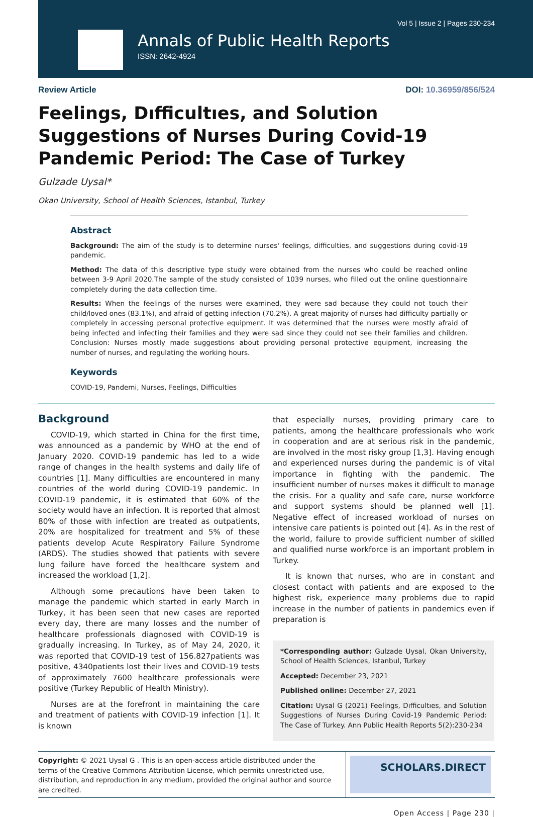Vol 5 | Issue 2 | Pages 230-234
Annals of Public Health Reports
ISSN: 2642-4924
Review Article DOI: 10.36959/856/524
Feelings, Dıfficultıes, and Solution Suggestions of Nurses During Covid-19 Pandemic Period: The Case of Turkey
Gulzade Uysal*
Okan University, School of Health Sciences, Istanbul, Turkey
Abstract
Background: The aim of the study is to determine nurses' feelings, difficulties, and suggestions during covid-19 pandemic.
Method: The data of this descriptive type study were obtained from the nurses who could be reached online between 3-9 April 2020.The sample of the study consisted of 1039 nurses, who filled out the online questionnaire completely during the data collection time.
Results: When the feelings of the nurses were examined, they were sad because they could not touch their child/loved ones (83.1%), and afraid of getting infection (70.2%). A great majority of nurses had difficulty partially or completely in accessing personal protective equipment. It was determined that the nurses were mostly afraid of being infected and infecting their families and they were sad since they could not see their families and children. Conclusion: Nurses mostly made suggestions about providing personal protective equipment, increasing the number of nurses, and regulating the working hours.
Keywords
COVID-19, Pandemi, Nurses, Feelings, Difficulties
Background
COVID-19, which started in China for the first time, was announced as a pandemic by WHO at the end of January 2020. COVID-19 pandemic has led to a wide range of changes in the health systems and daily life of countries [1]. Many difficulties are encountered in many countries of the world during COVID-19 pandemic. In COVID-19 pandemic, it is estimated that 60% of the society would have an infection. It is reported that almost 80% of those with infection are treated as outpatients, 20% are hospitalized for treatment and 5% of these patients develop Acute Respiratory Failure Syndrome (ARDS). The studies showed that patients with severe lung failure have forced the healthcare system and increased the workload [1,2].
Although some precautions have been taken to manage the pandemic which started in early March in Turkey, it has been seen that new cases are reported every day, there are many losses and the number of healthcare professionals diagnosed with COVID-19 is gradually increasing. In Turkey, as of May 24, 2020, it was reported that COVID-19 test of 156.827patients was positive, 4340patients lost their lives and COVID-19 tests of approximately 7600 healthcare professionals were positive (Turkey Republic of Health Ministry).
Nurses are at the forefront in maintaining the care and treatment of patients with COVID-19 infection [1]. It is known
that especially nurses, providing primary care to patients, among the healthcare professionals who work in cooperation and are at serious risk in the pandemic, are involved in the most risky group [1,3]. Having enough and experienced nurses during the pandemic is of vital importance in fighting with the pandemic. The insufficient number of nurses makes it difficult to manage the crisis. For a quality and safe care, nurse workforce and support systems should be planned well [1]. Negative effect of increased workload of nurses on intensive care patients is pointed out [4]. As in the rest of the world, failure to provide sufficient number of skilled and qualified nurse workforce is an important problem in Turkey.
It is known that nurses, who are in constant and closest contact with patients and are exposed to the highest risk, experience many problems due to rapid increase in the number of patients in pandemics even if preparation is
*Corresponding author: Gulzade Uysal, Okan University, School of Health Sciences, Istanbul, Turkey
Accepted: December 23, 2021
Published online: December 27, 2021
Citation: Uysal G (2021) Feelings, Dıfficultıes, and Solution Suggestions of Nurses During Covid-19 Pandemic Period: The Case of Turkey. Ann Public Health Reports 5(2):230-234
Copyright: © 2021 Uysal G . This is an open-access article distributed under the terms of the Creative Commons Attribution License, which permits unrestricted use, distribution, and reproduction in any medium, provided the original author and source are credited.
SCHOLARS.DIRECT
Open Access | Page 230 |